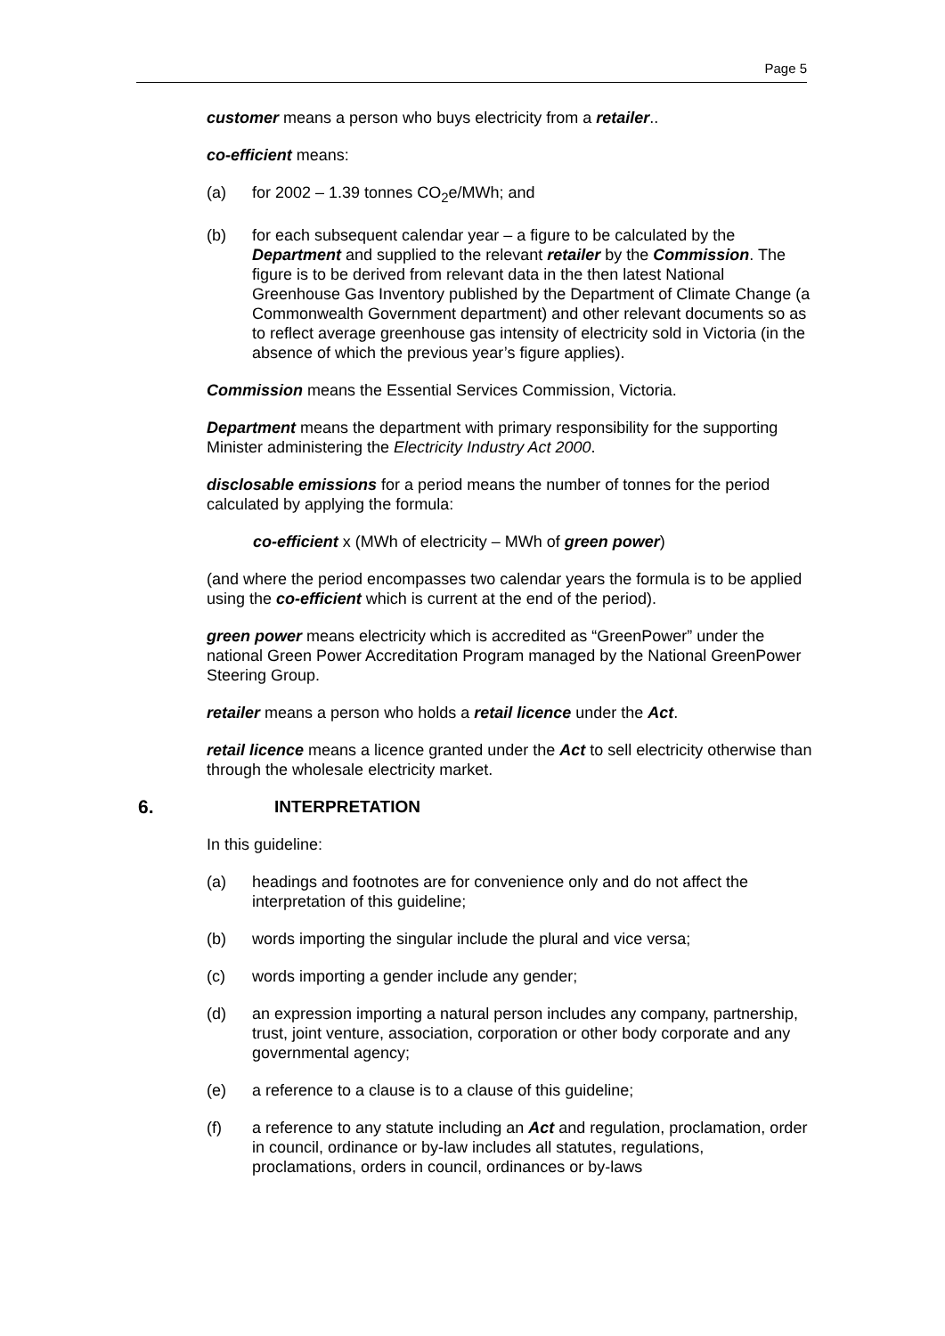Page 5
customer means a person who buys electricity from a retailer..
co-efficient means:
(a) for 2002 – 1.39 tonnes CO<sub>2</sub>e/MWh; and
(b) for each subsequent calendar year – a figure to be calculated by the Department and supplied to the relevant retailer by the Commission. The figure is to be derived from relevant data in the then latest National Greenhouse Gas Inventory published by the Department of Climate Change (a Commonwealth Government department) and other relevant documents so as to reflect average greenhouse gas intensity of electricity sold in Victoria (in the absence of which the previous year’s figure applies).
Commission means the Essential Services Commission, Victoria.
Department means the department with primary responsibility for the supporting Minister administering the Electricity Industry Act 2000.
disclosable emissions for a period means the number of tonnes for the period calculated by applying the formula:
co-efficient x (MWh of electricity – MWh of green power)
(and where the period encompasses two calendar years the formula is to be applied using the co-efficient which is current at the end of the period).
green power means electricity which is accredited as “GreenPower” under the national Green Power Accreditation Program managed by the National GreenPower Steering Group.
retailer means a person who holds a retail licence under the Act.
retail licence means a licence granted under the Act to sell electricity otherwise than through the wholesale electricity market.
6. INTERPRETATION
In this guideline:
(a) headings and footnotes are for convenience only and do not affect the interpretation of this guideline;
(b) words importing the singular include the plural and vice versa;
(c) words importing a gender include any gender;
(d) an expression importing a natural person includes any company, partnership, trust, joint venture, association, corporation or other body corporate and any governmental agency;
(e) a reference to a clause is to a clause of this guideline;
(f) a reference to any statute including an Act and regulation, proclamation, order in council, ordinance or by-law includes all statutes, regulations, proclamations, orders in council, ordinances or by-laws